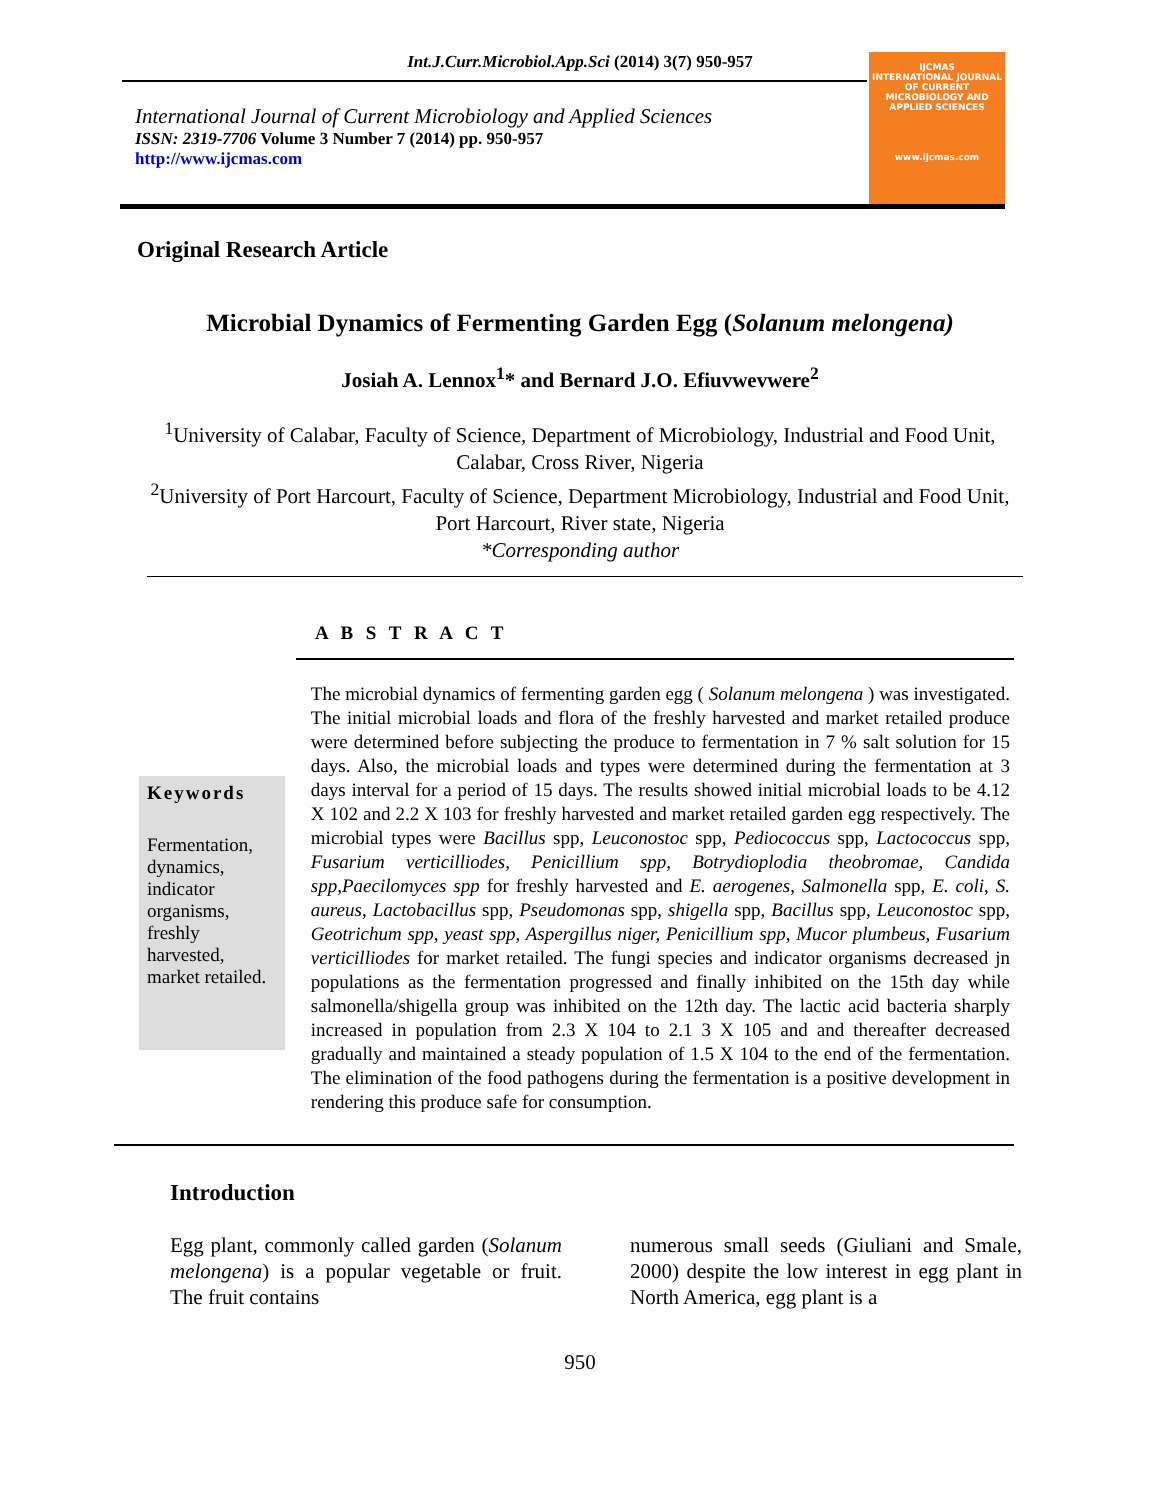Int.J.Curr.Microbiol.App.Sci (2014) 3(7) 950-957
International Journal of Current Microbiology and Applied Sciences
ISSN: 2319-7706 Volume 3 Number 7 (2014) pp. 950-957
http://www.ijcmas.com
IJCMAS
INTERNATIONAL JOURNAL OF CURRENT MICROBIOLOGY AND APPLIED SCIENCES
www.ijcmas.com
Original Research Article
Microbial Dynamics of Fermenting Garden Egg (Solanum melongena)
Josiah A. Lennox<sup>1</sup>* and Bernard J.O. Efiuvwevwere<sup>2</sup>
<sup>1</sup> University of Calabar, Faculty of Science, Department of Microbiology, Industrial and Food Unit, Calabar, Cross River, Nigeria
<sup>2</sup> University of Port Harcourt, Faculty of Science, Department Microbiology, Industrial and Food Unit, Port Harcourt, River state, Nigeria
*Corresponding author
A B S T R A C T
Keywords
Fermentation, dynamics, indicator organisms, freshly harvested, market retailed.
The microbial dynamics of fermenting garden egg ( Solanum melongena ) was investigated. The initial microbial loads and flora of the freshly harvested and market retailed produce were determined before subjecting the produce to fermentation in 7 % salt solution for 15 days. Also, the microbial loads and types were determined during the fermentation at 3 days interval for a period of 15 days. The results showed initial microbial loads to be 4.12 X 102 and 2.2 X 103 for freshly harvested and market retailed garden egg respectively. The microbial types were Bacillus spp, Leuconostoc spp, Pediococcus spp, Lactococcus spp, Fusarium verticilliodes, Penicillium spp, Botrydioplodia theobromae, Candida spp,Paecilomyces spp for freshly harvested and E. aerogenes, Salmonella spp, E. coli, S. aureus, Lactobacillus spp, Pseudomonas spp, shigella spp, Bacillus spp, Leuconostoc spp, Geotrichum spp, yeast spp, Aspergillus niger, Penicillium spp, Mucor plumbeus, Fusarium verticilliodes for market retailed. The fungi species and indicator organisms decreased jn populations as the fermentation progressed and finally inhibited on the 15th day while salmonella/shigella group was inhibited on the 12th day. The lactic acid bacteria sharply increased in population from 2.3 X 104 to 2.1 3 X 105 and and thereafter decreased gradually and maintained a steady population of 1.5 X 104 to the end of the fermentation. The elimination of the food pathogens during the fermentation is a positive development in rendering this produce safe for consumption.
Introduction
Egg plant, commonly called garden (Solanum melongena) is a popular vegetable or fruit. The fruit contains
numerous small seeds (Giuliani and Smale, 2000) despite the low interest in egg plant in North America, egg plant is a
950